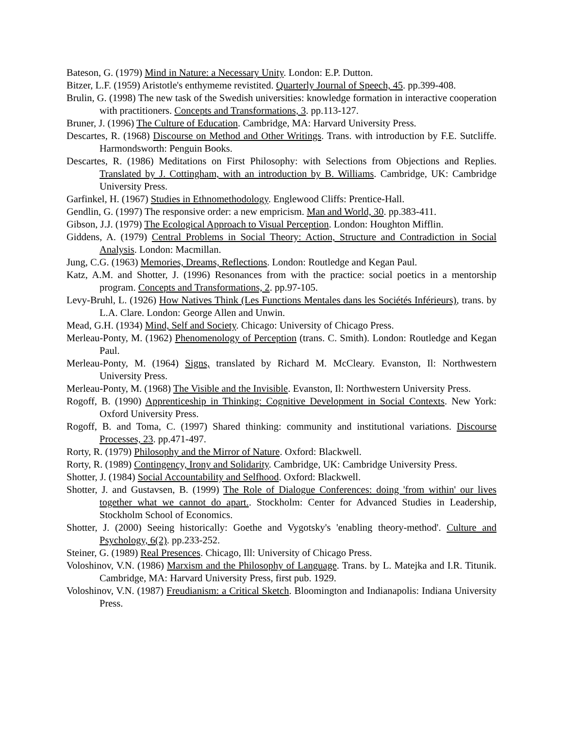Bateson, G. (1979) Mind in Nature: a Necessary Unity. London: E.P. Dutton.
Bitzer, L.F. (1959) Aristotle's enthymeme revistited. Quarterly Journal of Speech, 45. pp.399-408.
Brulin, G. (1998) The new task of the Swedish universities: knowledge formation in interactive cooperation with practitioners. Concepts and Transformations, 3. pp.113-127.
Bruner, J. (1996) The Culture of Education. Cambridge, MA: Harvard University Press.
Descartes, R. (1968) Discourse on Method and Other Writings. Trans. with introduction by F.E. Sutcliffe. Harmondsworth: Penguin Books.
Descartes, R. (1986) Meditations on First Philosophy: with Selections from Objections and Replies. Translated by J. Cottingham, with an introduction by B. Williams. Cambridge, UK: Cambridge University Press.
Garfinkel, H. (1967) Studies in Ethnomethodology. Englewood Cliffs: Prentice-Hall.
Gendlin, G. (1997) The responsive order: a new empricism. Man and World, 30. pp.383-411.
Gibson, J.J. (1979) The Ecological Approach to Visual Perception. London: Houghton Mifflin.
Giddens, A. (1979) Central Problems in Social Theory: Action, Structure and Contradiction in Social Analysis. London: Macmillan.
Jung, C.G. (1963) Memories, Dreams, Reflections. London: Routledge and Kegan Paul.
Katz, A.M. and Shotter, J. (1996) Resonances from with the practice: social poetics in a mentorship program. Concepts and Transformations, 2. pp.97-105.
Levy-Bruhl, L. (1926) How Natives Think (Les Functions Mentales dans les Sociétés Inférieurs), trans. by L.A. Clare. London: George Allen and Unwin.
Mead, G.H. (1934) Mind, Self and Society. Chicago: University of Chicago Press.
Merleau-Ponty, M. (1962) Phenomenology of Perception (trans. C. Smith). London: Routledge and Kegan Paul.
Merleau-Ponty, M. (1964) Signs, translated by Richard M. McCleary. Evanston, Il: Northwestern University Press.
Merleau-Ponty, M. (1968) The Visible and the Invisible. Evanston, Il: Northwestern University Press.
Rogoff, B. (1990) Apprenticeship in Thinking: Cognitive Development in Social Contexts. New York: Oxford University Press.
Rogoff, B. and Toma, C. (1997) Shared thinking: community and institutional variations. Discourse Processes, 23. pp.471-497.
Rorty, R. (1979) Philosophy and the Mirror of Nature. Oxford: Blackwell.
Rorty, R. (1989) Contingency, Irony and Solidarity. Cambridge, UK: Cambridge University Press.
Shotter, J. (1984) Social Accountability and Selfhood. Oxford: Blackwell.
Shotter, J. and Gustavsen, B. (1999) The Role of Dialogue Conferences: doing 'from within' our lives together what we cannot do apart.. Stockholm: Center for Advanced Studies in Leadership, Stockholm School of Economics.
Shotter, J. (2000) Seeing historically: Goethe and Vygotsky's 'enabling theory-method'. Culture and Psychology, 6(2). pp.233-252.
Steiner, G. (1989) Real Presences. Chicago, Ill: University of Chicago Press.
Voloshinov, V.N. (1986) Marxism and the Philosophy of Language. Trans. by L. Matejka and I.R. Titunik. Cambridge, MA: Harvard University Press, first pub. 1929.
Voloshinov, V.N. (1987) Freudianism: a Critical Sketch. Bloomington and Indianapolis: Indiana University Press.